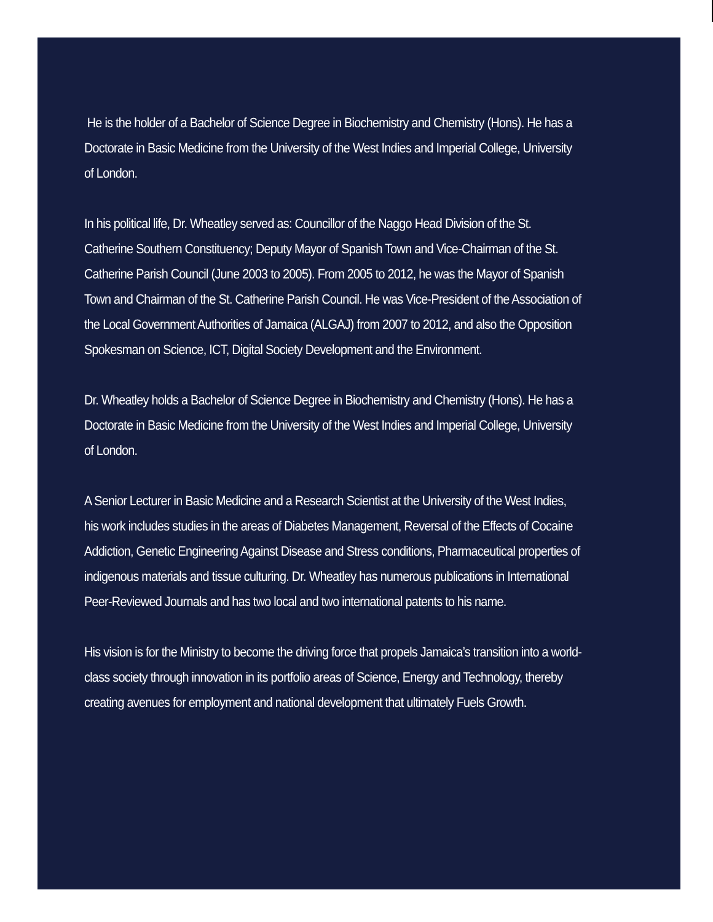He is the holder of a Bachelor of Science Degree in Biochemistry and Chemistry (Hons). He has a Doctorate in Basic Medicine from the University of the West Indies and Imperial College, University of London.
In his political life, Dr. Wheatley served as: Councillor of the Naggo Head Division of the St. Catherine Southern Constituency; Deputy Mayor of Spanish Town and Vice-Chairman of the St. Catherine Parish Council (June 2003 to 2005). From 2005 to 2012, he was the Mayor of Spanish Town and Chairman of the St. Catherine Parish Council. He was Vice-President of the Association of the Local Government Authorities of Jamaica (ALGAJ) from 2007 to 2012, and also the Opposition Spokesman on Science, ICT, Digital Society Development and the Environment.
Dr. Wheatley holds a Bachelor of Science Degree in Biochemistry and Chemistry (Hons). He has a Doctorate in Basic Medicine from the University of the West Indies and Imperial College, University of London.
A Senior Lecturer in Basic Medicine and a Research Scientist at the University of the West Indies, his work includes studies in the areas of Diabetes Management, Reversal of the Effects of Cocaine Addiction, Genetic Engineering Against Disease and Stress conditions, Pharmaceutical properties of indigenous materials and tissue culturing. Dr. Wheatley has numerous publications in International Peer-Reviewed Journals and has two local and two international patents to his name.
His vision is for the Ministry to become the driving force that propels Jamaica’s transition into a world-class society through innovation in its portfolio areas of Science, Energy and Technology, thereby creating avenues for employment and national development that ultimately Fuels Growth.